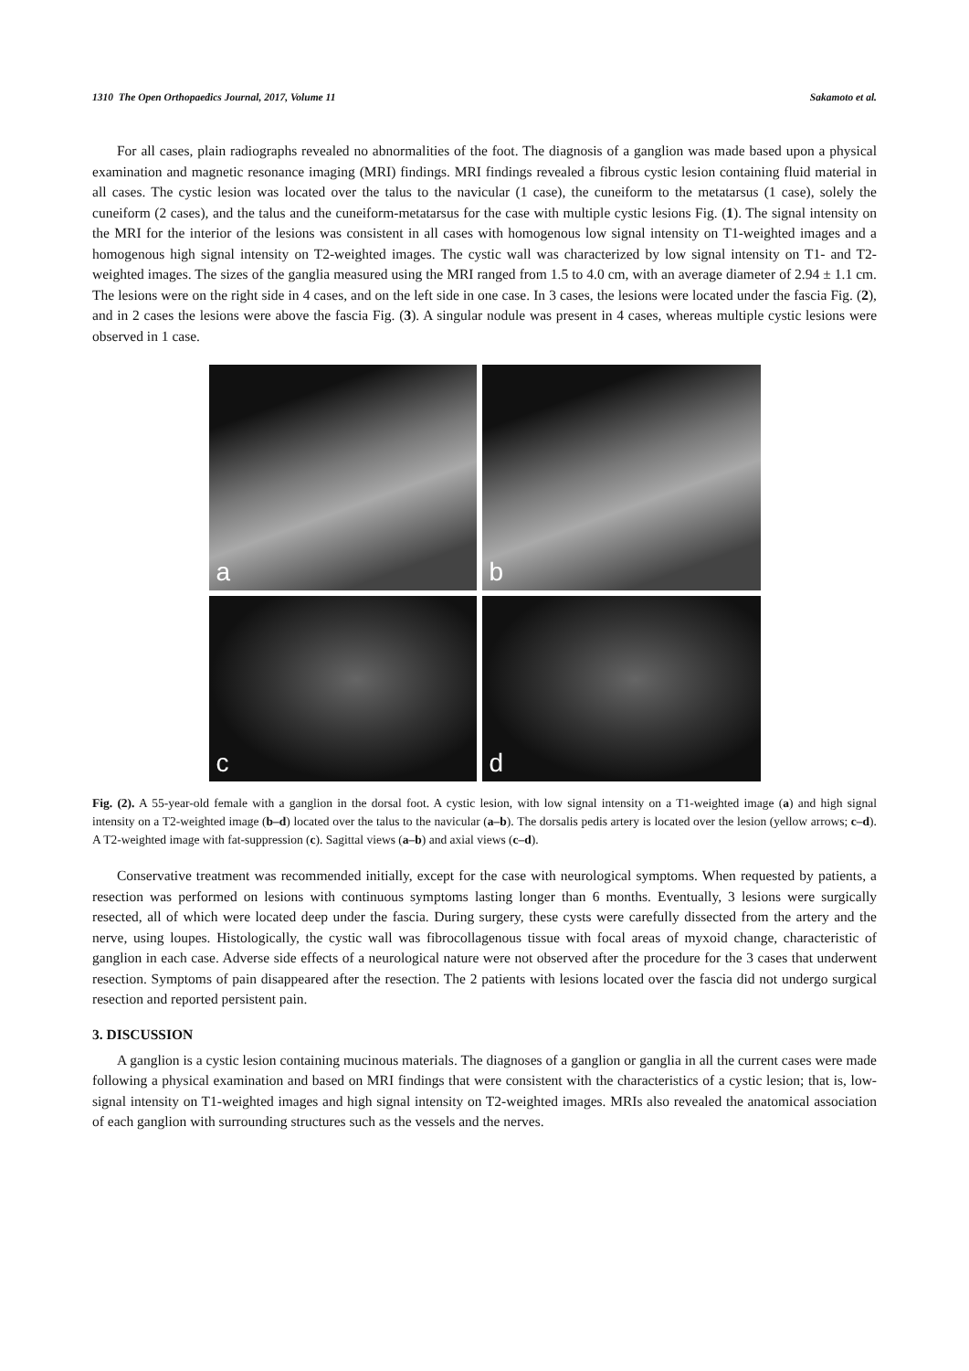1310 The Open Orthopaedics Journal, 2017, Volume 11 Sakamoto et al.
For all cases, plain radiographs revealed no abnormalities of the foot. The diagnosis of a ganglion was made based upon a physical examination and magnetic resonance imaging (MRI) findings. MRI findings revealed a fibrous cystic lesion containing fluid material in all cases. The cystic lesion was located over the talus to the navicular (1 case), the cuneiform to the metatarsus (1 case), solely the cuneiform (2 cases), and the talus and the cuneiform-metatarsus for the case with multiple cystic lesions Fig. (1). The signal intensity on the MRI for the interior of the lesions was consistent in all cases with homogenous low signal intensity on T1-weighted images and a homogenous high signal intensity on T2-weighted images. The cystic wall was characterized by low signal intensity on T1- and T2-weighted images. The sizes of the ganglia measured using the MRI ranged from 1.5 to 4.0 cm, with an average diameter of 2.94 ± 1.1 cm. The lesions were on the right side in 4 cases, and on the left side in one case. In 3 cases, the lesions were located under the fascia Fig. (2), and in 2 cases the lesions were above the fascia Fig. (3). A singular nodule was present in 4 cases, whereas multiple cystic lesions were observed in 1 case.
a
b
c
d
Fig. (2). A 55-year-old female with a ganglion in the dorsal foot. A cystic lesion, with low signal intensity on a T1-weighted image (a) and high signal intensity on a T2-weighted image (b–d) located over the talus to the navicular (a–b). The dorsalis pedis artery is located over the lesion (yellow arrows; c–d). A T2-weighted image with fat-suppression (c). Sagittal views (a–b) and axial views (c–d).
Conservative treatment was recommended initially, except for the case with neurological symptoms. When requested by patients, a resection was performed on lesions with continuous symptoms lasting longer than 6 months. Eventually, 3 lesions were surgically resected, all of which were located deep under the fascia. During surgery, these cysts were carefully dissected from the artery and the nerve, using loupes. Histologically, the cystic wall was fibrocollagenous tissue with focal areas of myxoid change, characteristic of ganglion in each case. Adverse side effects of a neurological nature were not observed after the procedure for the 3 cases that underwent resection. Symptoms of pain disappeared after the resection. The 2 patients with lesions located over the fascia did not undergo surgical resection and reported persistent pain.
3. DISCUSSION
A ganglion is a cystic lesion containing mucinous materials. The diagnoses of a ganglion or ganglia in all the current cases were made following a physical examination and based on MRI findings that were consistent with the characteristics of a cystic lesion; that is, low-signal intensity on T1-weighted images and high signal intensity on T2-weighted images. MRIs also revealed the anatomical association of each ganglion with surrounding structures such as the vessels and the nerves.